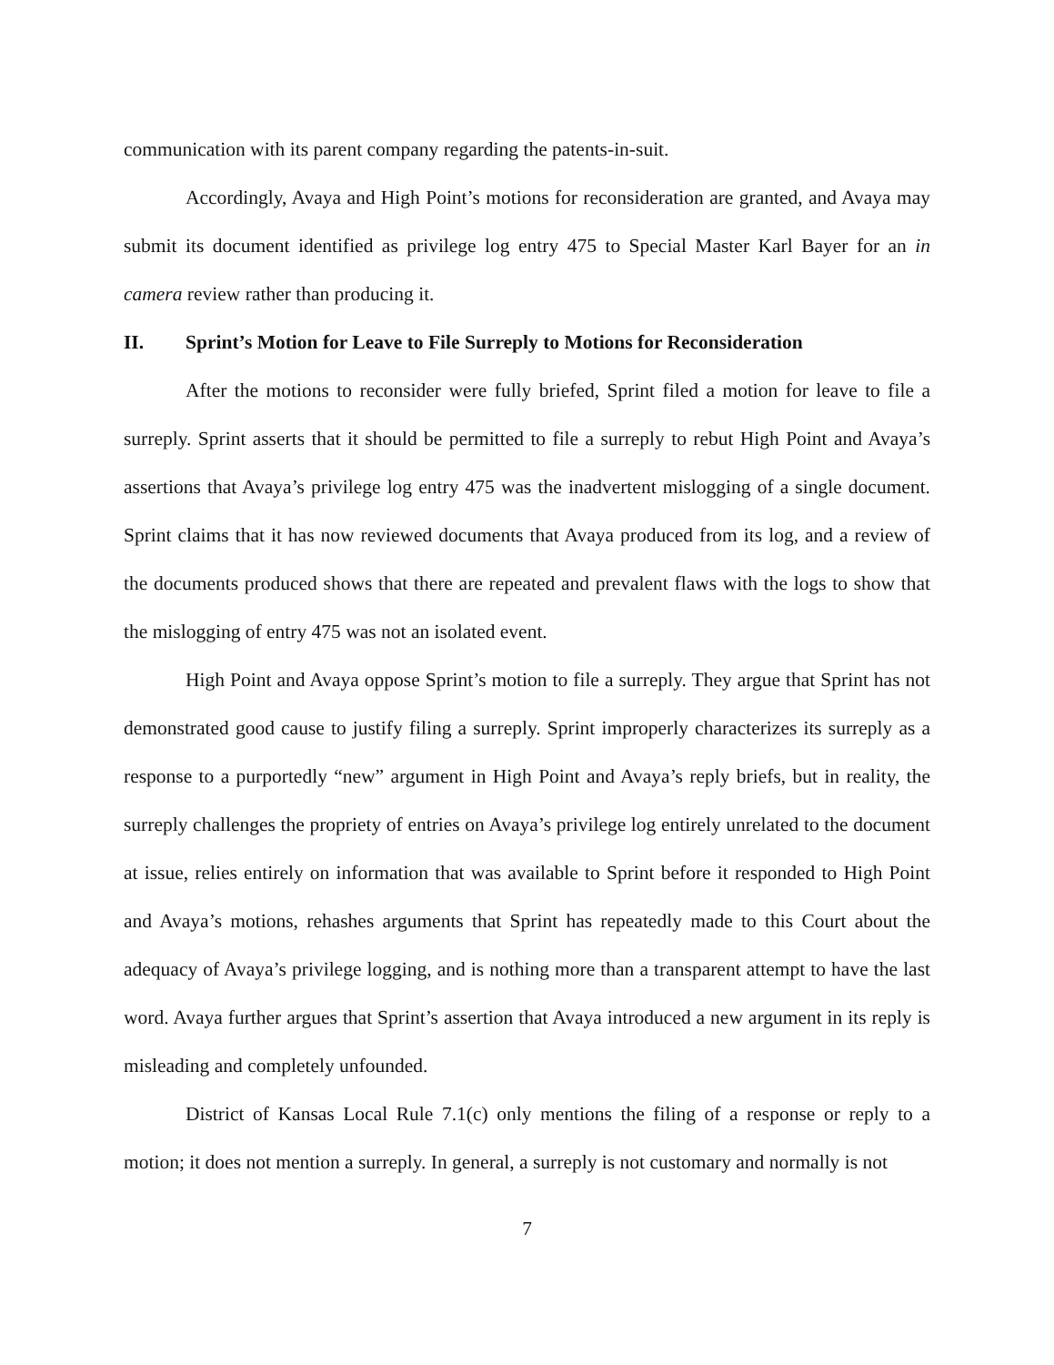communication with its parent company regarding the patents-in-suit.
Accordingly, Avaya and High Point’s motions for reconsideration are granted, and Avaya may submit its document identified as privilege log entry 475 to Special Master Karl Bayer for an in camera review rather than producing it.
II. Sprint’s Motion for Leave to File Surreply to Motions for Reconsideration
After the motions to reconsider were fully briefed, Sprint filed a motion for leave to file a surreply. Sprint asserts that it should be permitted to file a surreply to rebut High Point and Avaya’s assertions that Avaya’s privilege log entry 475 was the inadvertent mislogging of a single document. Sprint claims that it has now reviewed documents that Avaya produced from its log, and a review of the documents produced shows that there are repeated and prevalent flaws with the logs to show that the mislogging of entry 475 was not an isolated event.
High Point and Avaya oppose Sprint’s motion to file a surreply. They argue that Sprint has not demonstrated good cause to justify filing a surreply. Sprint improperly characterizes its surreply as a response to a purportedly “new” argument in High Point and Avaya’s reply briefs, but in reality, the surreply challenges the propriety of entries on Avaya’s privilege log entirely unrelated to the document at issue, relies entirely on information that was available to Sprint before it responded to High Point and Avaya’s motions, rehashes arguments that Sprint has repeatedly made to this Court about the adequacy of Avaya’s privilege logging, and is nothing more than a transparent attempt to have the last word. Avaya further argues that Sprint’s assertion that Avaya introduced a new argument in its reply is misleading and completely unfounded.
District of Kansas Local Rule 7.1(c) only mentions the filing of a response or reply to a motion; it does not mention a surreply. In general, a surreply is not customary and normally is not
7